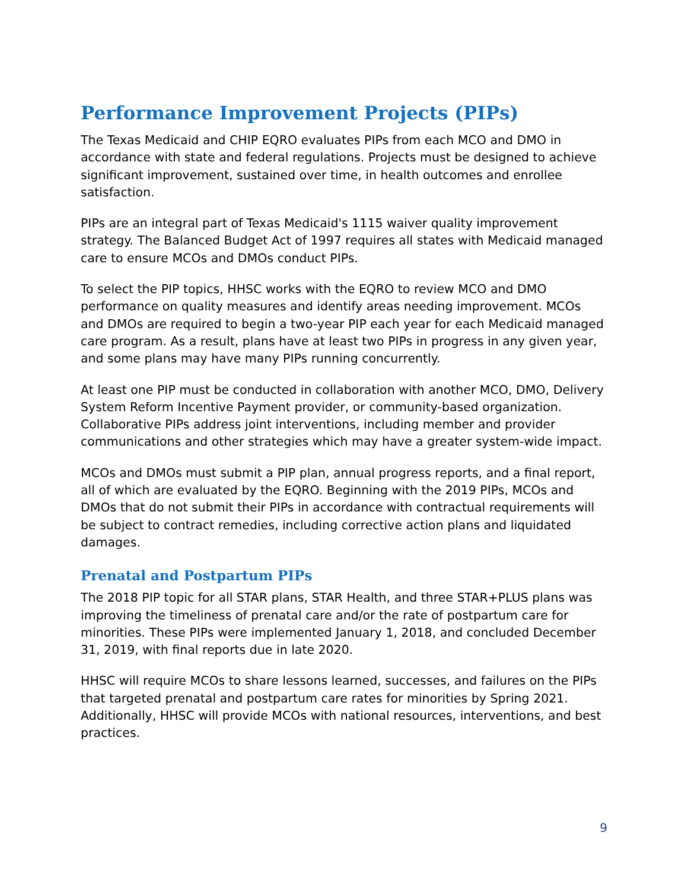Performance Improvement Projects (PIPs)
The Texas Medicaid and CHIP EQRO evaluates PIPs from each MCO and DMO in accordance with state and federal regulations. Projects must be designed to achieve significant improvement, sustained over time, in health outcomes and enrollee satisfaction.
PIPs are an integral part of Texas Medicaid's 1115 waiver quality improvement strategy. The Balanced Budget Act of 1997 requires all states with Medicaid managed care to ensure MCOs and DMOs conduct PIPs.
To select the PIP topics, HHSC works with the EQRO to review MCO and DMO performance on quality measures and identify areas needing improvement. MCOs and DMOs are required to begin a two-year PIP each year for each Medicaid managed care program. As a result, plans have at least two PIPs in progress in any given year, and some plans may have many PIPs running concurrently.
At least one PIP must be conducted in collaboration with another MCO, DMO, Delivery System Reform Incentive Payment provider, or community-based organization. Collaborative PIPs address joint interventions, including member and provider communications and other strategies which may have a greater system-wide impact.
MCOs and DMOs must submit a PIP plan, annual progress reports, and a final report, all of which are evaluated by the EQRO. Beginning with the 2019 PIPs, MCOs and DMOs that do not submit their PIPs in accordance with contractual requirements will be subject to contract remedies, including corrective action plans and liquidated damages.
Prenatal and Postpartum PIPs
The 2018 PIP topic for all STAR plans, STAR Health, and three STAR+PLUS plans was improving the timeliness of prenatal care and/or the rate of postpartum care for minorities. These PIPs were implemented January 1, 2018, and concluded December 31, 2019, with final reports due in late 2020.
HHSC will require MCOs to share lessons learned, successes, and failures on the PIPs that targeted prenatal and postpartum care rates for minorities by Spring 2021. Additionally, HHSC will provide MCOs with national resources, interventions, and best practices.
9